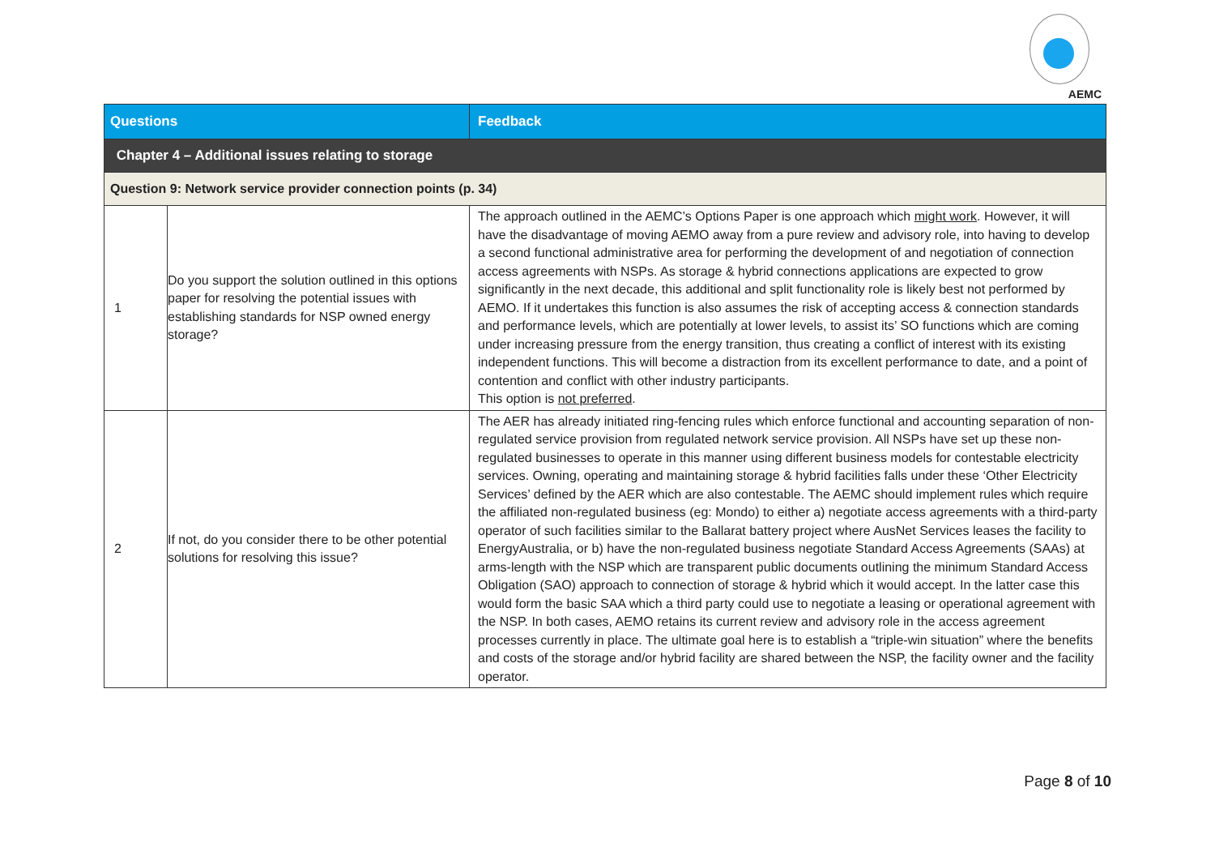AEMC
| Questions | | Feedback |
| --- | --- | --- |
| Chapter 4 – Additional issues relating to storage | | |
| Question 9: Network service provider connection points (p. 34) | | |
| 1 | Do you support the solution outlined in this options paper for resolving the potential issues with establishing standards for NSP owned energy storage? | The approach outlined in the AEMC’s Options Paper is one approach which might work . However, it will have the disadvantage of moving AEMO away from a pure review and advisory role, into having to develop a second functional administrative area for performing the development of and negotiation of connection access agreements with NSPs. As storage & hybrid connections applications are expected to grow significantly in the next decade, this additional and split functionality role is likely best not performed by AEMO. If it undertakes this function is also assumes the risk of accepting access & connection standards and performance levels, which are potentially at lower levels, to assist its’ SO functions which are coming under increasing pressure from the energy transition, thus creating a conflict of interest with its existing independent functions. This will become a distraction from its excellent performance to date, and a point of contention and conflict with other industry participants. This option is not preferred . |
| 2 | If not, do you consider there to be other potential solutions for resolving this issue? | The AER has already initiated ring-fencing rules which enforce functional and accounting separation of non-regulated service provision from regulated network service provision. All NSPs have set up these non-regulated businesses to operate in this manner using different business models for contestable electricity services. Owning, operating and maintaining storage & hybrid facilities falls under these ‘Other Electricity Services’ defined by the AER which are also contestable. The AEMC should implement rules which require the affiliated non-regulated business (eg: Mondo) to either a) negotiate access agreements with a third-party operator of such facilities similar to the Ballarat battery project where AusNet Services leases the facility to EnergyAustralia, or b) have the non-regulated business negotiate Standard Access Agreements (SAAs) at arms-length with the NSP which are transparent public documents outlining the minimum Standard Access Obligation (SAO) approach to connection of storage & hybrid which it would accept. In the latter case this would form the basic SAA which a third party could use to negotiate a leasing or operational agreement with the NSP. In both cases, AEMO retains its current review and advisory role in the access agreement processes currently in place. The ultimate goal here is to establish a “triple-win situation” where the benefits and costs of the storage and/or hybrid facility are shared between the NSP, the facility owner and the facility operator. |
Page 8 of 10